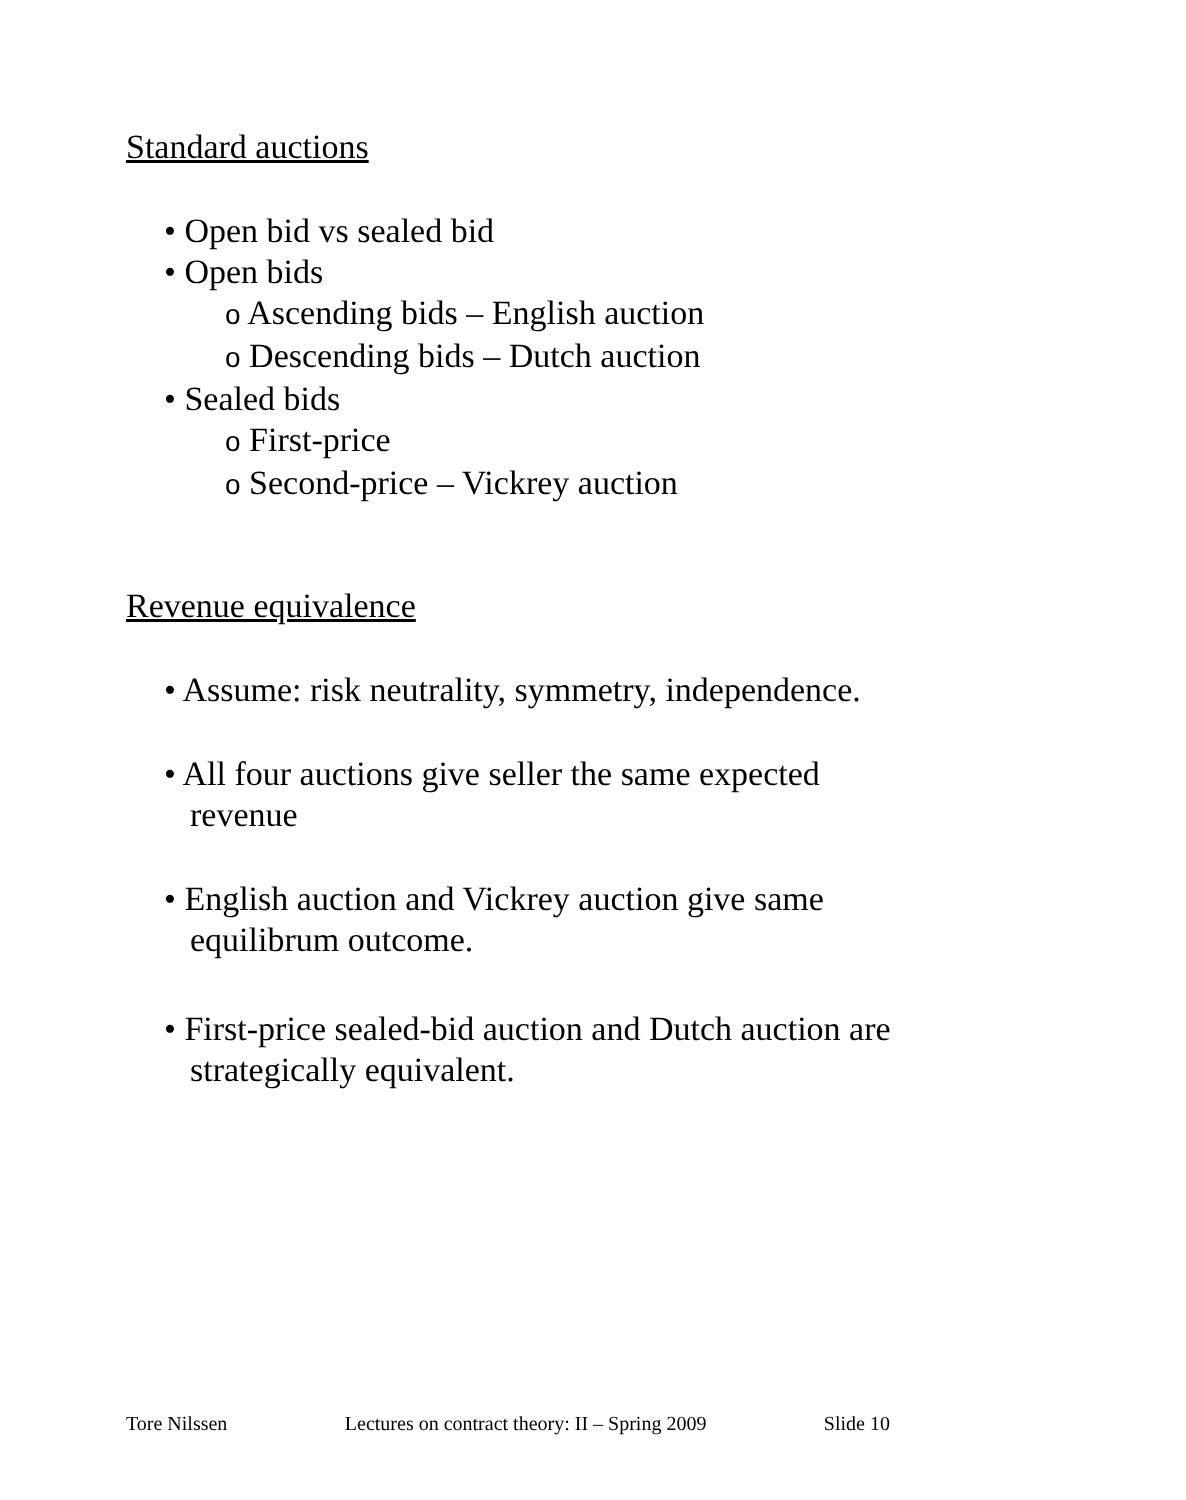Standard auctions
• Open bid vs sealed bid
• Open bids
o Ascending bids – English auction
o Descending bids – Dutch auction
• Sealed bids
o First-price
o Second-price – Vickrey auction
Revenue equivalence
• Assume: risk neutrality, symmetry, independence.
• All four auctions give seller the same expected
revenue
• English auction and Vickrey auction give same
equilibrum outcome.
• First-price sealed-bid auction and Dutch auction are
strategically equivalent.
Tore Nilssen Lectures on contract theory: II – Spring 2009 Slide 10